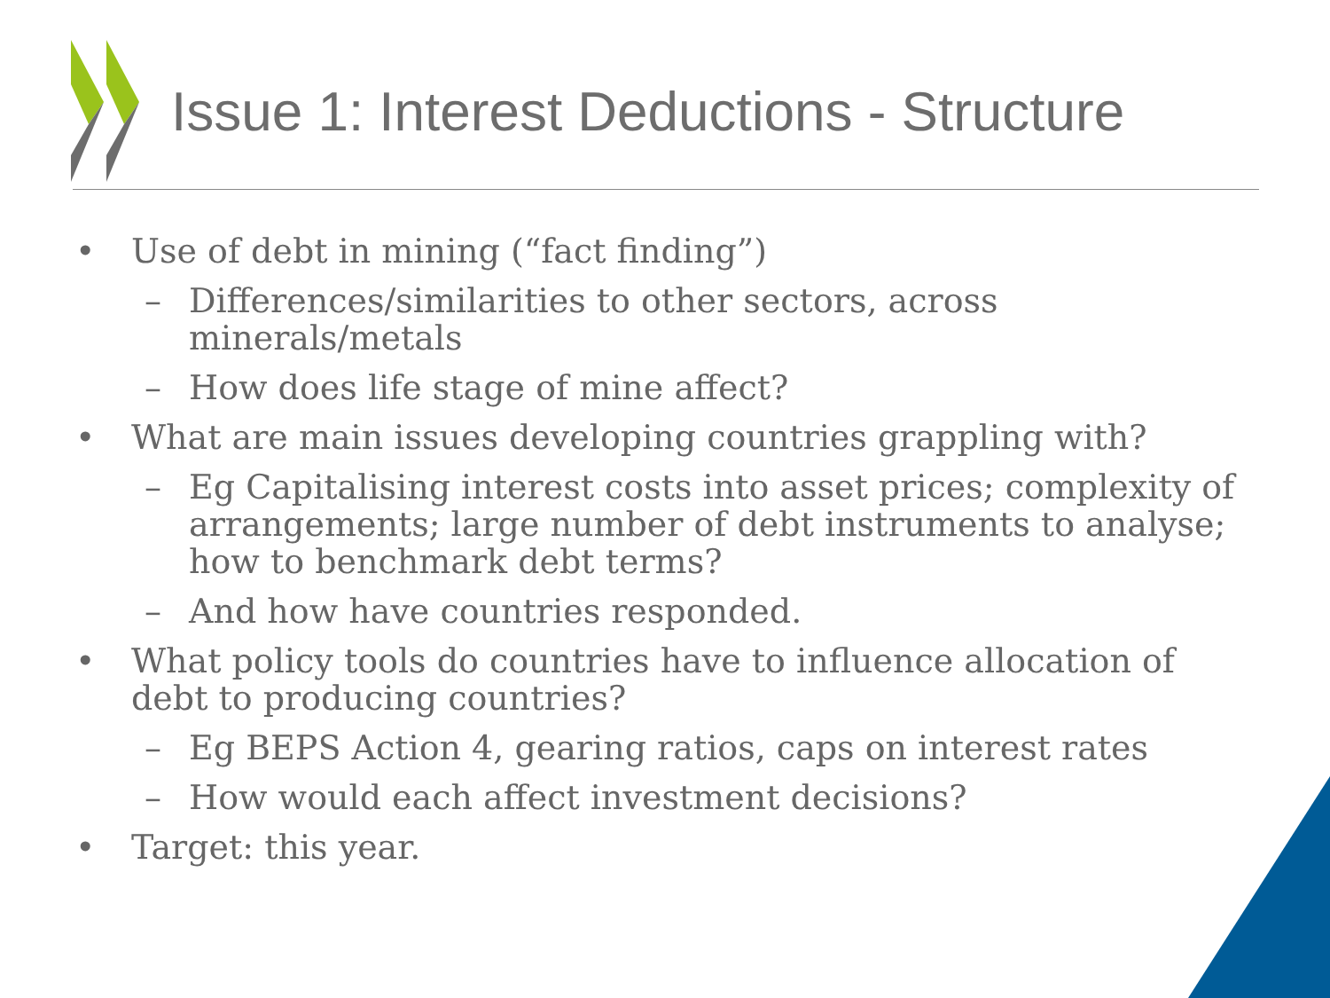Issue 1: Interest Deductions - Structure
• Use of debt in mining (“fact finding”)
– Differences/similarities to other sectors, across minerals/metals
– How does life stage of mine affect?
• What are main issues developing countries grappling with?
– Eg Capitalising interest costs into asset prices; complexity of arrangements; large number of debt instruments to analyse; how to benchmark debt terms?
– And how have countries responded.
• What policy tools do countries have to influence allocation of debt to producing countries?
– Eg BEPS Action 4, gearing ratios, caps on interest rates
– How would each affect investment decisions?
• Target: this year.